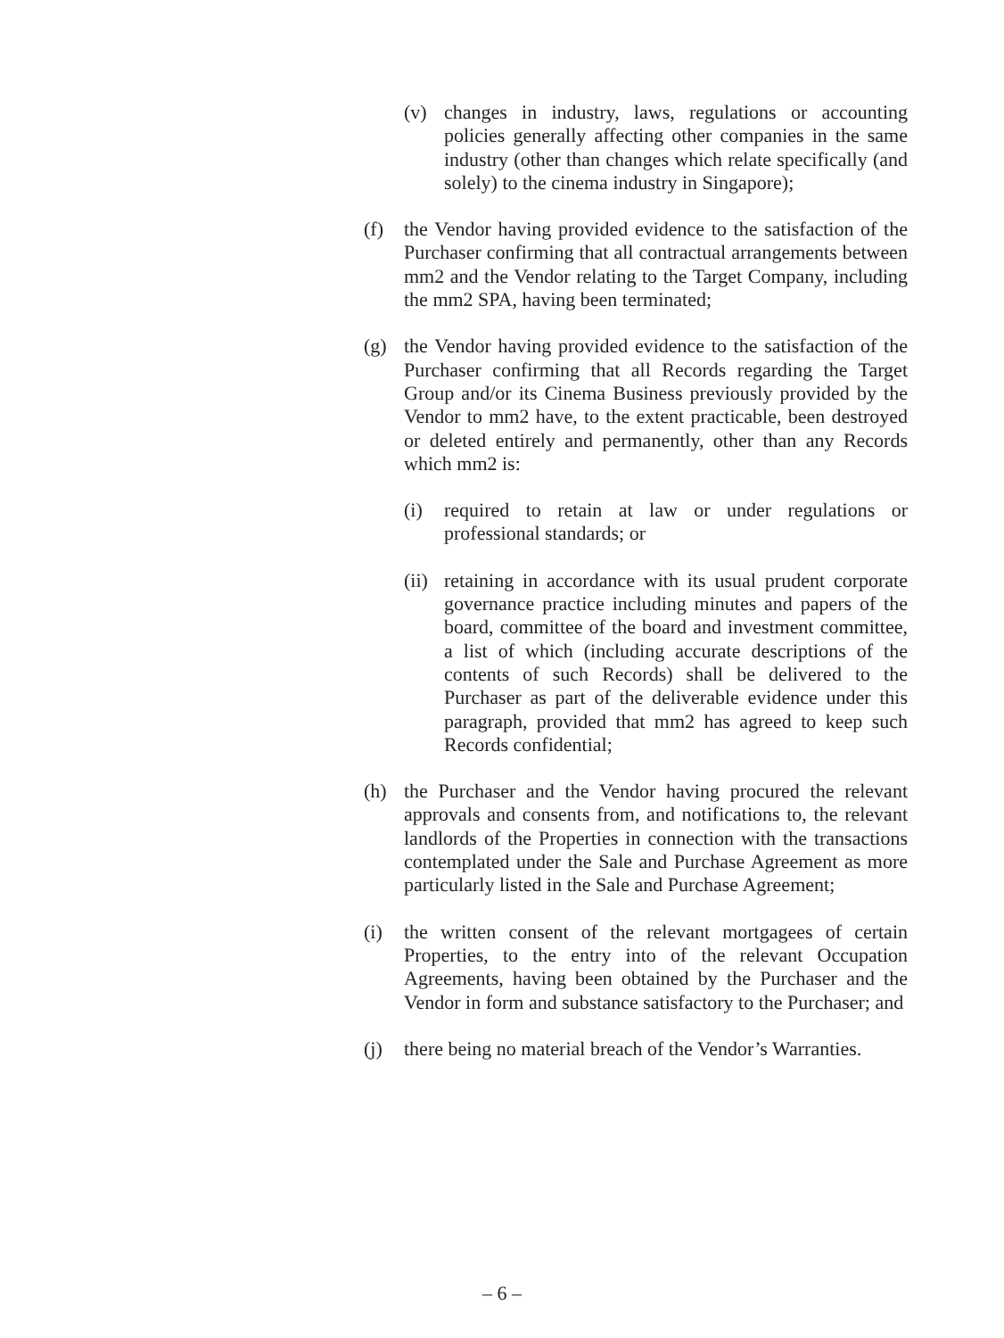(v) changes in industry, laws, regulations or accounting policies generally affecting other companies in the same industry (other than changes which relate specifically (and solely) to the cinema industry in Singapore);
(f) the Vendor having provided evidence to the satisfaction of the Purchaser confirming that all contractual arrangements between mm2 and the Vendor relating to the Target Company, including the mm2 SPA, having been terminated;
(g) the Vendor having provided evidence to the satisfaction of the Purchaser confirming that all Records regarding the Target Group and/or its Cinema Business previously provided by the Vendor to mm2 have, to the extent practicable, been destroyed or deleted entirely and permanently, other than any Records which mm2 is:
(i) required to retain at law or under regulations or professional standards; or
(ii) retaining in accordance with its usual prudent corporate governance practice including minutes and papers of the board, committee of the board and investment committee, a list of which (including accurate descriptions of the contents of such Records) shall be delivered to the Purchaser as part of the deliverable evidence under this paragraph, provided that mm2 has agreed to keep such Records confidential;
(h) the Purchaser and the Vendor having procured the relevant approvals and consents from, and notifications to, the relevant landlords of the Properties in connection with the transactions contemplated under the Sale and Purchase Agreement as more particularly listed in the Sale and Purchase Agreement;
(i) the written consent of the relevant mortgagees of certain Properties, to the entry into of the relevant Occupation Agreements, having been obtained by the Purchaser and the Vendor in form and substance satisfactory to the Purchaser; and
(j) there being no material breach of the Vendor’s Warranties.
– 6 –